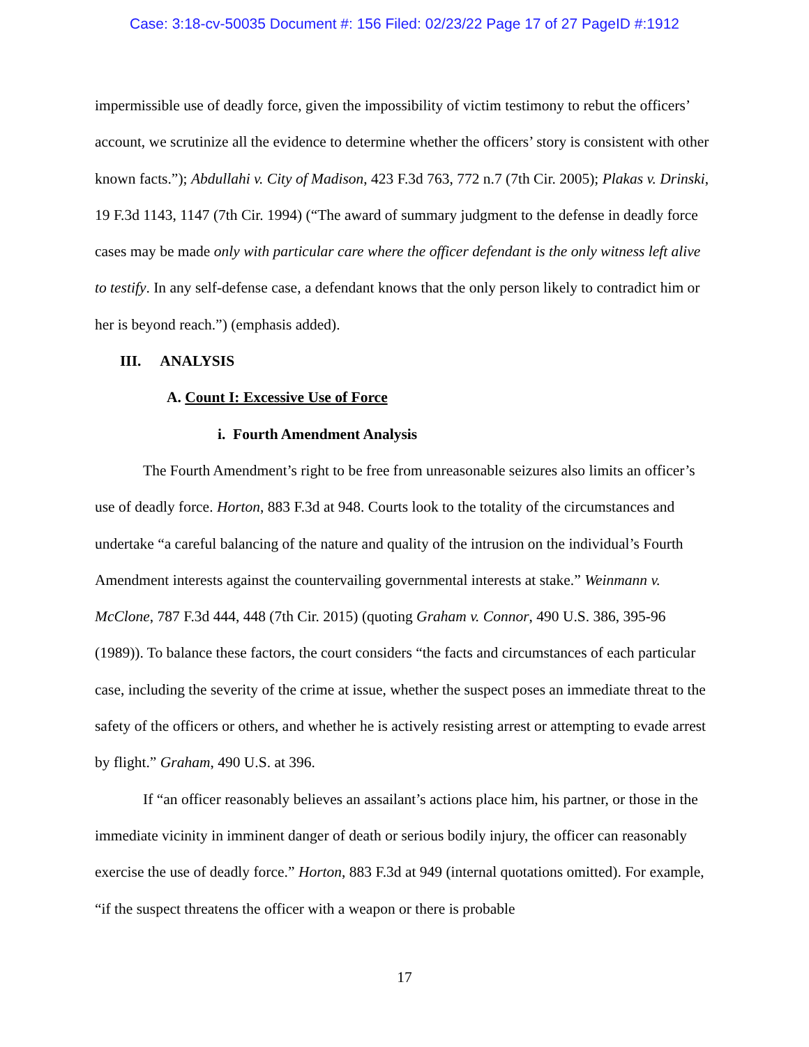Case: 3:18-cv-50035 Document #: 156 Filed: 02/23/22 Page 17 of 27 PageID #:1912
impermissible use of deadly force, given the impossibility of victim testimony to rebut the officers’ account, we scrutinize all the evidence to determine whether the officers’ story is consistent with other known facts.”); Abdullahi v. City of Madison, 423 F.3d 763, 772 n.7 (7th Cir. 2005); Plakas v. Drinski, 19 F.3d 1143, 1147 (7th Cir. 1994) (“The award of summary judgment to the defense in deadly force cases may be made only with particular care where the officer defendant is the only witness left alive to testify. In any self-defense case, a defendant knows that the only person likely to contradict him or her is beyond reach.”) (emphasis added).
III. ANALYSIS
A. Count I: Excessive Use of Force
i. Fourth Amendment Analysis
The Fourth Amendment’s right to be free from unreasonable seizures also limits an officer’s use of deadly force. Horton, 883 F.3d at 948. Courts look to the totality of the circumstances and undertake “a careful balancing of the nature and quality of the intrusion on the individual’s Fourth Amendment interests against the countervailing governmental interests at stake.” Weinmann v. McClone, 787 F.3d 444, 448 (7th Cir. 2015) (quoting Graham v. Connor, 490 U.S. 386, 395-96 (1989)). To balance these factors, the court considers “the facts and circumstances of each particular case, including the severity of the crime at issue, whether the suspect poses an immediate threat to the safety of the officers or others, and whether he is actively resisting arrest or attempting to evade arrest by flight.” Graham, 490 U.S. at 396.
If “an officer reasonably believes an assailant’s actions place him, his partner, or those in the immediate vicinity in imminent danger of death or serious bodily injury, the officer can reasonably exercise the use of deadly force.” Horton, 883 F.3d at 949 (internal quotations omitted). For example, “if the suspect threatens the officer with a weapon or there is probable
17